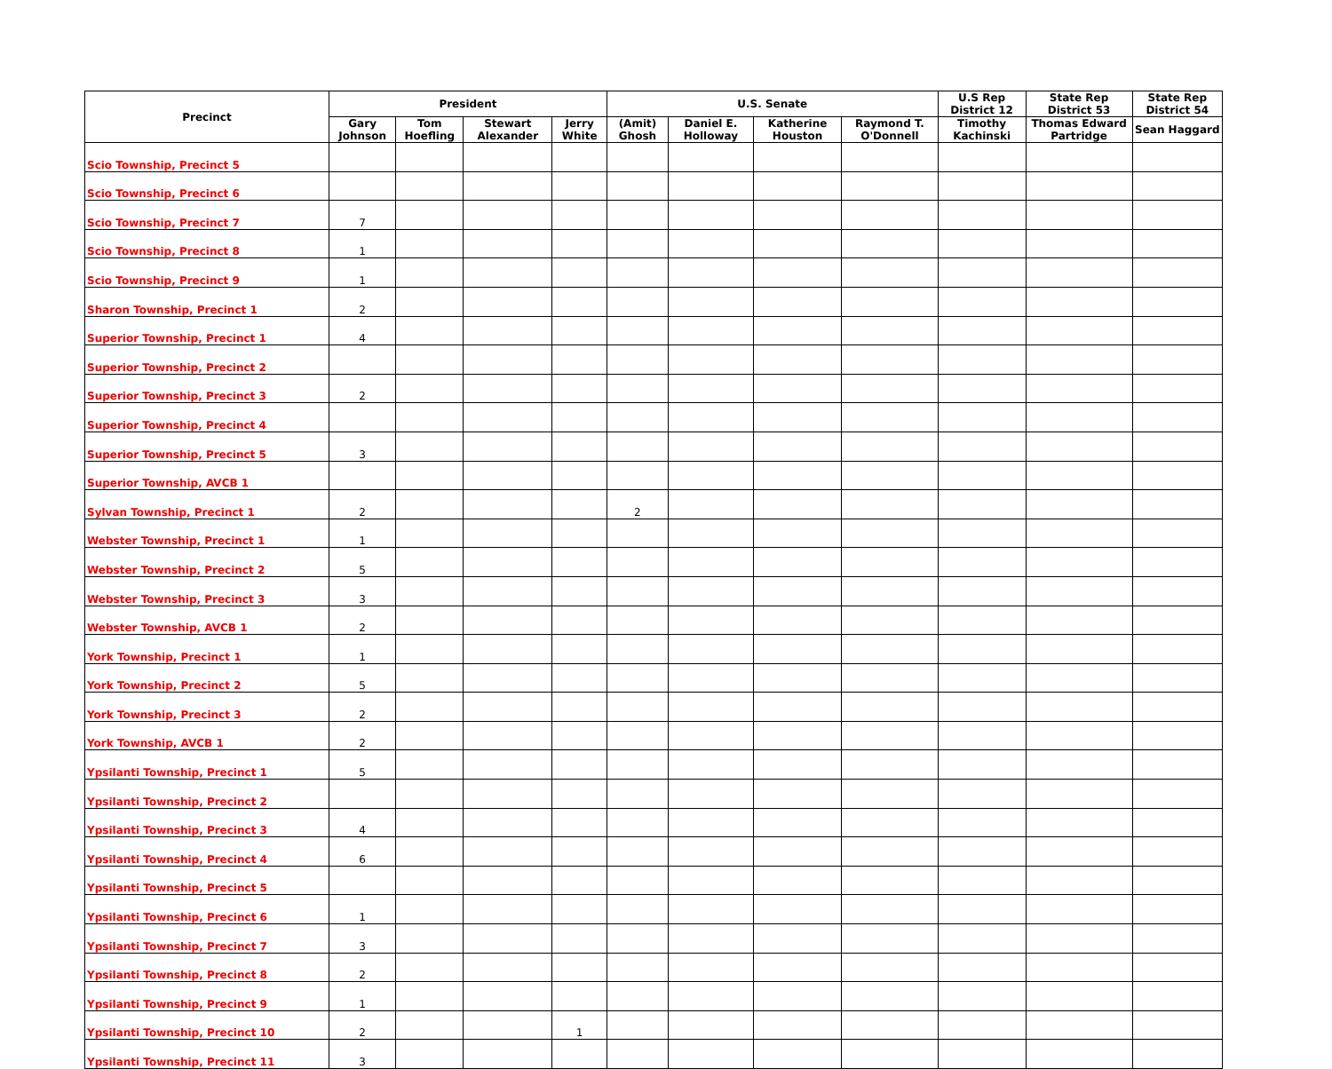| Precinct | President | | | | U.S. Senate | | | | U.S Rep District 12 | State Rep District 53 | State Rep District 54 |
| --- | --- | --- | --- | --- | --- | --- | --- | --- | --- | --- | --- |
| | Gary Johnson | Tom Hoefling | Stewart Alexander | Jerry White | (Amit) Ghosh | Daniel E. Holloway | Katherine Houston | Raymond T. O'Donnell | Timothy Kachinski | Thomas Edward Partridge | Sean Haggard |
| Scio Township, Precinct 5 | | | | | | | | | | | |
| Scio Township, Precinct 6 | | | | | | | | | | | |
| Scio Township, Precinct 7 | 7 | | | | | | | | | | |
| Scio Township, Precinct 8 | 1 | | | | | | | | | | |
| Scio Township, Precinct 9 | 1 | | | | | | | | | | |
| Sharon Township, Precinct 1 | 2 | | | | | | | | | | |
| Superior Township, Precinct 1 | 4 | | | | | | | | | | |
| Superior Township, Precinct 2 | | | | | | | | | | | |
| Superior Township, Precinct 3 | 2 | | | | | | | | | | |
| Superior Township, Precinct 4 | | | | | | | | | | | |
| Superior Township, Precinct 5 | 3 | | | | | | | | | | |
| Superior Township, AVCB 1 | | | | | | | | | | | |
| Sylvan Township, Precinct 1 | 2 | | | | 2 | | | | | | |
| Webster Township, Precinct 1 | 1 | | | | | | | | | | |
| Webster Township, Precinct 2 | 5 | | | | | | | | | | |
| Webster Township, Precinct 3 | 3 | | | | | | | | | | |
| Webster Township, AVCB 1 | 2 | | | | | | | | | | |
| York Township, Precinct 1 | 1 | | | | | | | | | | |
| York Township, Precinct 2 | 5 | | | | | | | | | | |
| York Township, Precinct 3 | 2 | | | | | | | | | | |
| York Township, AVCB 1 | 2 | | | | | | | | | | |
| Ypsilanti Township, Precinct 1 | 5 | | | | | | | | | | |
| Ypsilanti Township, Precinct 2 | | | | | | | | | | | |
| Ypsilanti Township, Precinct 3 | 4 | | | | | | | | | | |
| Ypsilanti Township, Precinct 4 | 6 | | | | | | | | | | |
| Ypsilanti Township, Precinct 5 | | | | | | | | | | | |
| Ypsilanti Township, Precinct 6 | 1 | | | | | | | | | | |
| Ypsilanti Township, Precinct 7 | 3 | | | | | | | | | | |
| Ypsilanti Township, Precinct 8 | 2 | | | | | | | | | | |
| Ypsilanti Township, Precinct 9 | 1 | | | | | | | | | | |
| Ypsilanti Township, Precinct 10 | 2 | | | 1 | | | | | | | |
| Ypsilanti Township, Precinct 11 | 3 | | | | | | | | | | |